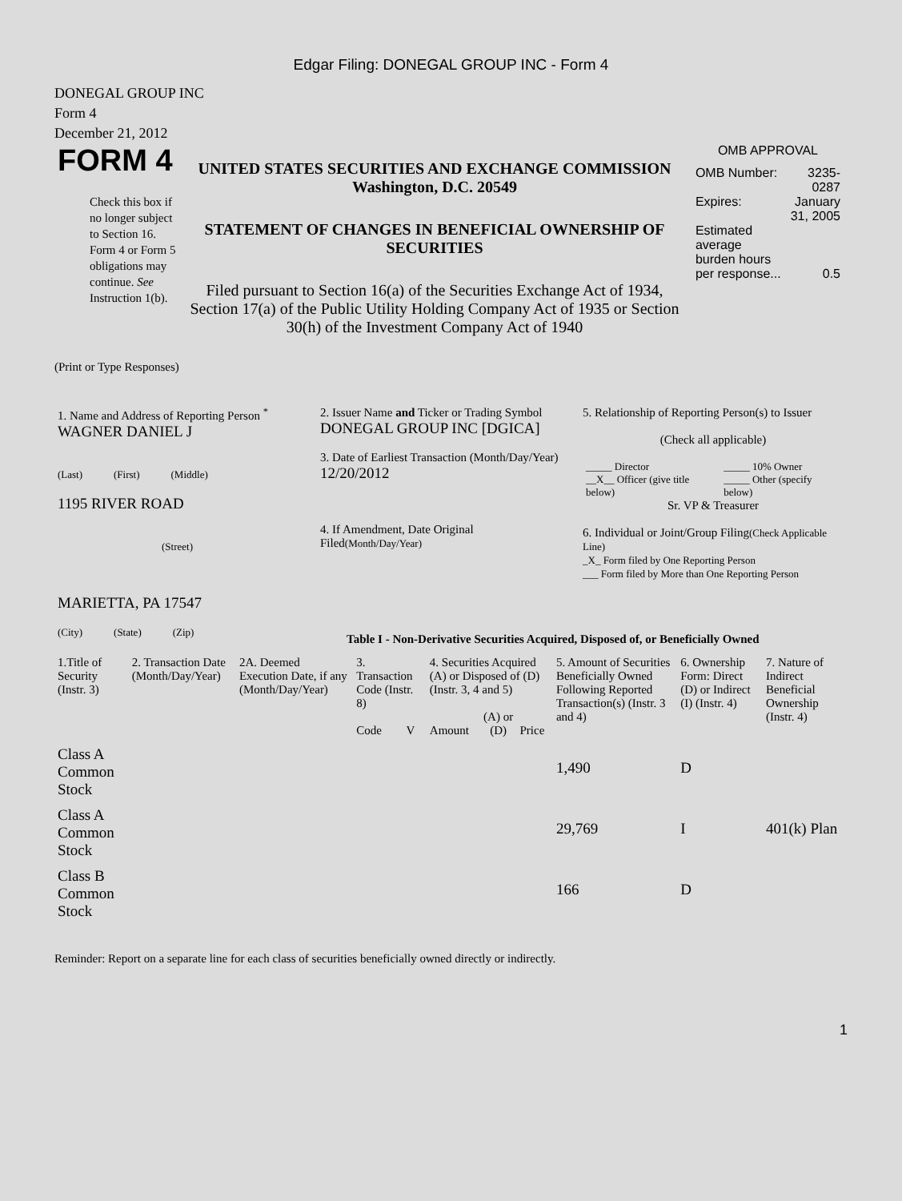Edgar Filing: DONEGAL GROUP INC - Form 4
DONEGAL GROUP INC
Form 4
December 21, 2012
| FORM 4 Check this box if no longer subject to Section 16. Form 4 or Form 5 obligations may continue. See Instruction 1(b). | UNITED STATES SECURITIES AND EXCHANGE COMMISSION Washington, D.C. 20549 STATEMENT OF CHANGES IN BENEFICIAL OWNERSHIP OF SECURITIES Filed pursuant to Section 16(a) of the Securities Exchange Act of 1934, Section 17(a) of the Public Utility Holding Company Act of 1935 or Section 30(h) of the Investment Company Act of 1940 | OMB APPROVAL / OMB Number: / 3235-0287 / / Expires: / January 31, 2005 / / Estimated average burden hours per response... / 0.5 / |
(Print or Type Responses)
| 1. Name and Address of Reporting Person <sup>*</sup> WAGNER DANIEL J (Last) (First) (Middle) 1195 RIVER ROAD (Street) MARIETTA, PA 17547 (City) (State) (Zip) | 2. Issuer Name and Ticker or Trading Symbol DONEGAL GROUP INC [DGICA] 3. Date of Earliest Transaction (Month/Day/Year) 12/20/2012 4. If Amendment, Date Original Filed (Month/Day/Year) | 5. Relationship of Reporting Person(s) to Issuer (Check all applicable) / _____ Director __X__ Officer (give title below) / _____ 10% Owner _____ Other (specify below) / Sr. VP & Treasurer 6. Individual or Joint/Group Filing (Check Applicable Line) _X_ Form filed by One Reporting Person ___ Form filed by More than One Reporting Person |
Table I - Non-Derivative Securities Acquired, Disposed of, or Beneficially Owned
| 1.Title of Security (Instr. 3) | 2. Transaction Date (Month/Day/Year) | 2A. Deemed Execution Date, if any (Month/Day/Year) | 3. Transaction Code (Instr. 8) | | 4. Securities Acquired (A) or Disposed of (D) (Instr. 3, 4 and 5) | | | 5. Amount of Securities Beneficially Owned Following Reported Transaction(s) (Instr. 3 and 4) | 6. Ownership Form: Direct (D) or Indirect (I) (Instr. 4) | 7. Nature of Indirect Beneficial Ownership (Instr. 4) |
| --- | --- | --- | --- | --- | --- | --- | --- | --- | --- | --- |
| | | | Code | V | Amount | (A) or (D) | Price | | | |
| Class A Common Stock | | | | | | | | 1,490 | D | |
| Class A Common Stock | | | | | | | | 29,769 | I | 401(k) Plan |
| Class B Common Stock | | | | | | | | 166 | D | |
Reminder: Report on a separate line for each class of securities beneficially owned directly or indirectly.
1